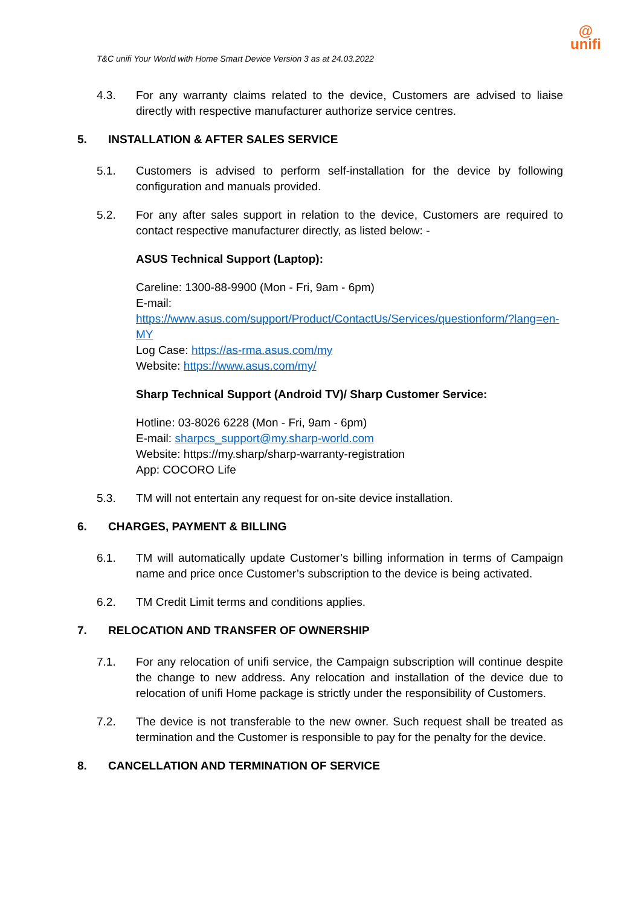T&C unifi Your World with Home Smart Device Version 3 as at 24.03.2022
@
unifi
4.3. For any warranty claims related to the device, Customers are advised to liaise directly with respective manufacturer authorize service centres.
5. INSTALLATION & AFTER SALES SERVICE
5.1. Customers is advised to perform self-installation for the device by following configuration and manuals provided.
5.2. For any after sales support in relation to the device, Customers are required to contact respective manufacturer directly, as listed below: -
ASUS Technical Support (Laptop):
Careline: 1300-88-9900 (Mon - Fri, 9am - 6pm)
E-mail:
https://www.asus.com/support/Product/ContactUs/Services/questionform/?lang=en-MY
Log Case: https://as-rma.asus.com/my
Website: https://www.asus.com/my/
Sharp Technical Support (Android TV)/ Sharp Customer Service:
Hotline: 03-8026 6228 (Mon - Fri, 9am - 6pm)
E-mail: sharpcs_support@my.sharp-world.com
Website: https://my.sharp/sharp-warranty-registration
App: COCORO Life
5.3. TM will not entertain any request for on-site device installation.
6. CHARGES, PAYMENT & BILLING
6.1. TM will automatically update Customer’s billing information in terms of Campaign name and price once Customer’s subscription to the device is being activated.
6.2. TM Credit Limit terms and conditions applies.
7. RELOCATION AND TRANSFER OF OWNERSHIP
7.1. For any relocation of unifi service, the Campaign subscription will continue despite the change to new address. Any relocation and installation of the device due to relocation of unifi Home package is strictly under the responsibility of Customers.
7.2. The device is not transferable to the new owner. Such request shall be treated as termination and the Customer is responsible to pay for the penalty for the device.
8. CANCELLATION AND TERMINATION OF SERVICE